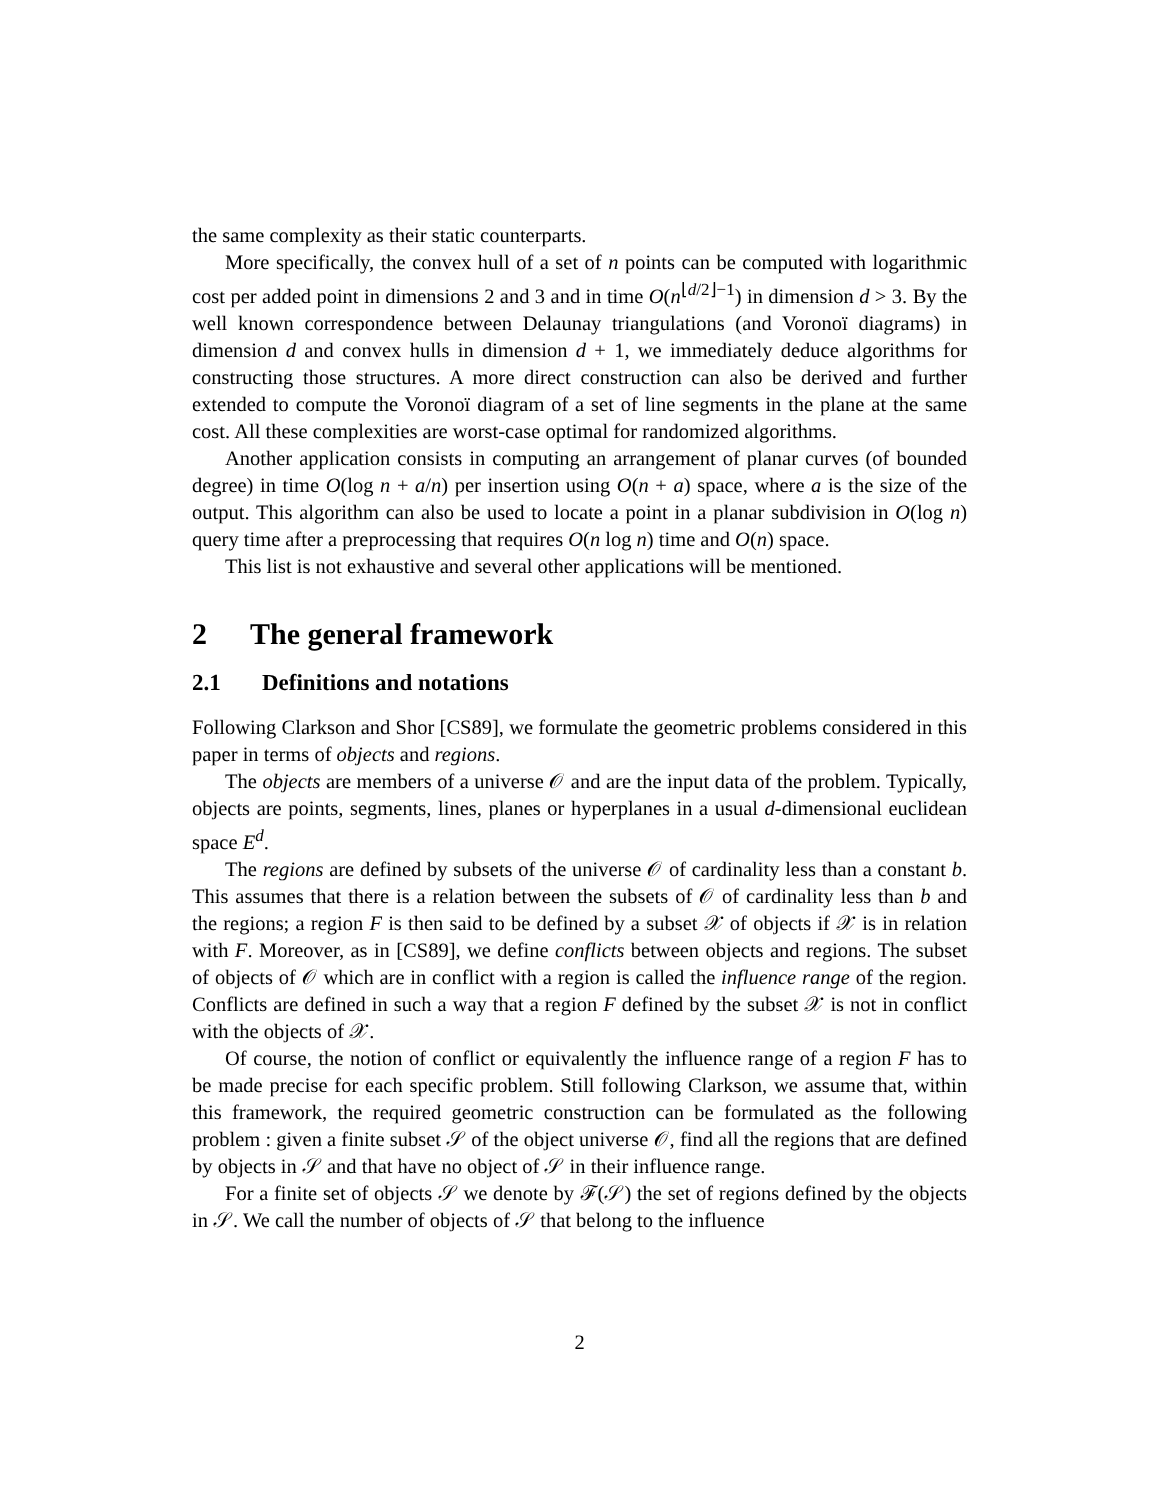the same complexity as their static counterparts.
More specifically, the convex hull of a set of n points can be computed with logarithmic cost per added point in dimensions 2 and 3 and in time O(n<sup>⌊d/2⌋−1</sup>) in dimension d > 3. By the well known correspondence between Delaunay triangulations (and Voronoï diagrams) in dimension d and convex hulls in dimension d + 1, we immediately deduce algorithms for constructing those structures. A more direct construction can also be derived and further extended to compute the Voronoï diagram of a set of line segments in the plane at the same cost. All these complexities are worst-case optimal for randomized algorithms.
Another application consists in computing an arrangement of planar curves (of bounded degree) in time O(log n + a/n) per insertion using O(n + a) space, where a is the size of the output. This algorithm can also be used to locate a point in a planar subdivision in O(log n) query time after a preprocessing that requires O(n log n) time and O(n) space.
This list is not exhaustive and several other applications will be mentioned.
2 The general framework
2.1 Definitions and notations
Following Clarkson and Shor [CS89], we formulate the geometric problems considered in this paper in terms of objects and regions.
The objects are members of a universe 𝒪 and are the input data of the problem. Typically, objects are points, segments, lines, planes or hyperplanes in a usual d-dimensional euclidean space E<sup>d</sup>.
The regions are defined by subsets of the universe 𝒪 of cardinality less than a constant b. This assumes that there is a relation between the subsets of 𝒪 of cardinality less than b and the regions; a region F is then said to be defined by a subset 𝒳 of objects if 𝒳 is in relation with F. Moreover, as in [CS89], we define conflicts between objects and regions. The subset of objects of 𝒪 which are in conflict with a region is called the influence range of the region. Conflicts are defined in such a way that a region F defined by the subset 𝒳 is not in conflict with the objects of 𝒳.
Of course, the notion of conflict or equivalently the influence range of a region F has to be made precise for each specific problem. Still following Clarkson, we assume that, within this framework, the required geometric construction can be formulated as the following problem : given a finite subset 𝒮 of the object universe 𝒪, find all the regions that are defined by objects in 𝒮 and that have no object of 𝒮 in their influence range.
For a finite set of objects 𝒮 we denote by ℱ(𝒮) the set of regions defined by the objects in 𝒮. We call the number of objects of 𝒮 that belong to the influence
2